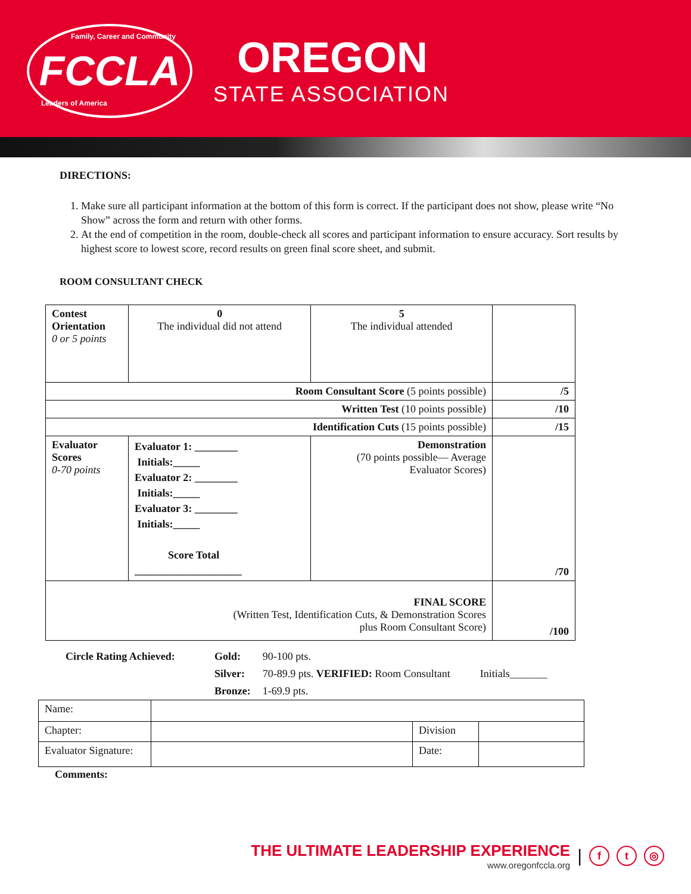FCCLA Family, Career and Community
Leaders of America
OREGON
STATE ASSOCIATION
DIRECTIONS:
1. Make sure all participant information at the bottom of this form is correct. If the participant does not show, please write “No Show” across the form and return with other forms.
2. At the end of competition in the room, double-check all scores and participant information to ensure accuracy. Sort results by highest score to lowest score, record results on green final score sheet, and submit.
ROOM CONSULTANT CHECK
| Contest Orientation 0 or 5 points | 0 The individual did not attend | 5 The individual attended | | |
| Room Consultant Score (5 points possible) | | | | /5 |
| Written Test (10 points possible) | | | | /10 |
| Identification Cuts (15 points possible) | | | | /15 |
| Evaluator Scores 0-70 points | Evaluator 1: ________ Initials:_____ Evaluator 2: ________ Initials:_____ Evaluator 3: ________ Initials:_____ Score Total ____________________ | | Demonstration (70 points possible— Average Evaluator Scores) | /70 |
| FINAL SCORE (Written Test, Identification Cuts, & Demonstration Scores plus Room Consultant Score) | | | | /100 |
| Circle Rating Achieved: | Gold: | 90-100 pts. | |
| | Silver: | 70-89.9 pts. VERIFIED: Room Consultant | Initials_______ |
| | Bronze: | 1-69.9 pts. | |
| Name: | | | |
| Chapter: | | Division | |
| Evaluator Signature: | | Date: | |
Comments:
THE ULTIMATE LEADERSHIP EXPERIENCE
www.oregonfccla.org
|
f t ◎